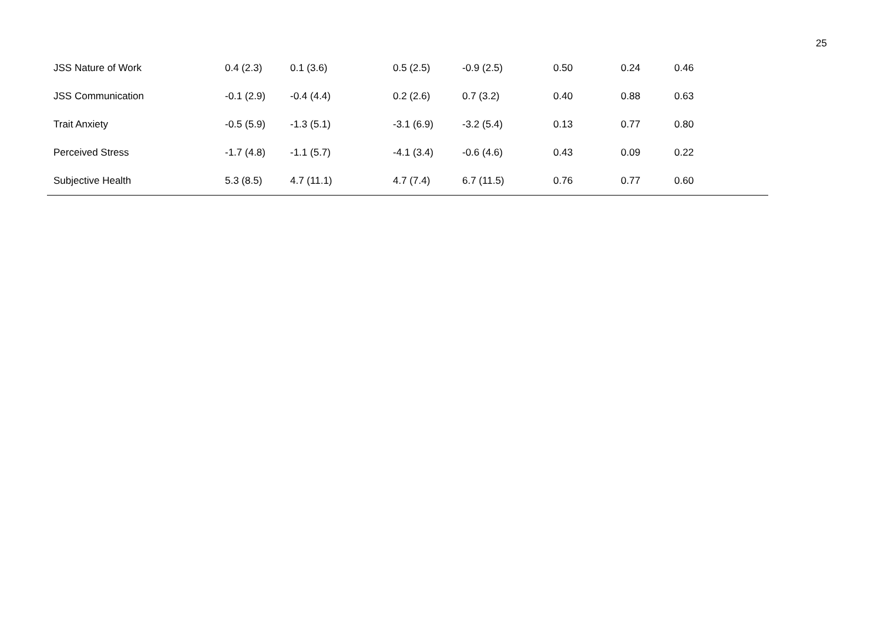25
| JSS Nature of Work | 0.4 (2.3) | 0.1 (3.6) | 0.5 (2.5) | -0.9 (2.5) | 0.50 | 0.24 | 0.46 |
| JSS Communication | -0.1 (2.9) | -0.4 (4.4) | 0.2 (2.6) | 0.7 (3.2) | 0.40 | 0.88 | 0.63 |
| Trait Anxiety | -0.5 (5.9) | -1.3 (5.1) | -3.1 (6.9) | -3.2 (5.4) | 0.13 | 0.77 | 0.80 |
| Perceived Stress | -1.7 (4.8) | -1.1 (5.7) | -4.1 (3.4) | -0.6 (4.6) | 0.43 | 0.09 | 0.22 |
| Subjective Health | 5.3 (8.5) | 4.7 (11.1) | 4.7 (7.4) | 6.7 (11.5) | 0.76 | 0.77 | 0.60 |